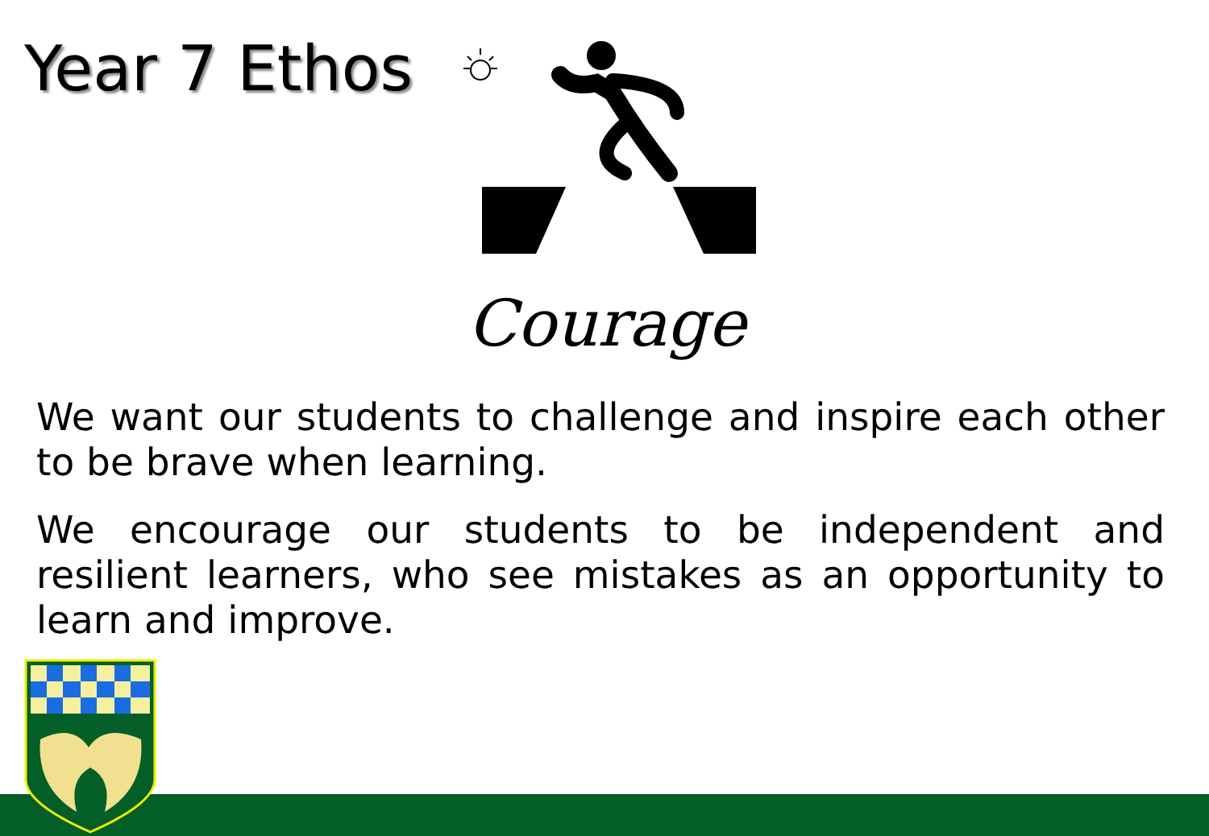Year 7 Ethos
Courage
We want our students to challenge and inspire each other to be brave when learning.
We encourage our students to be independent and resilient learners, who see mistakes as an opportunity to learn and improve.